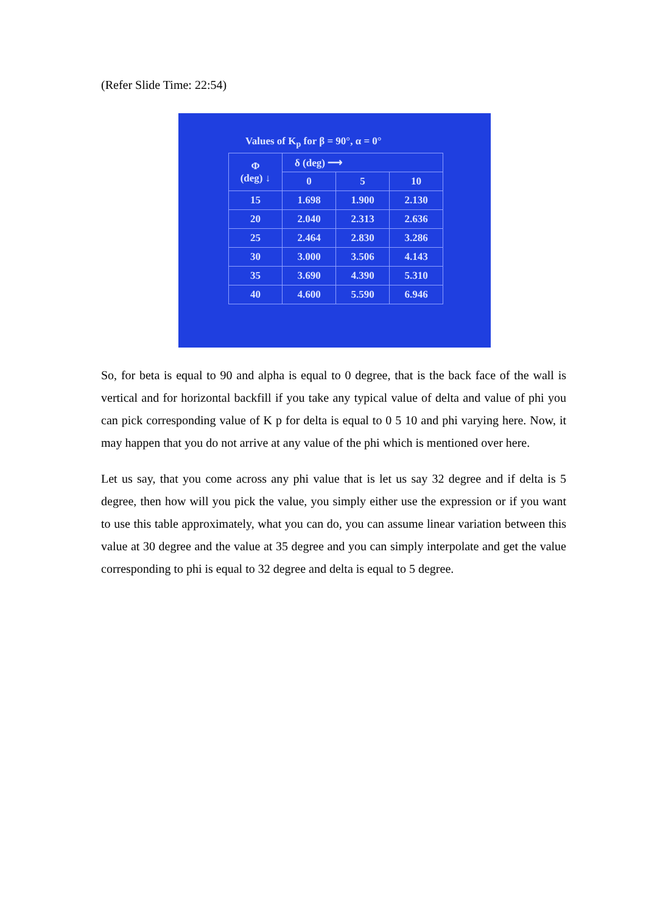(Refer Slide Time: 22:54)
Values of K<sub>p</sub> for β = 90°, α = 0°
| Φ (deg) ↓ | δ (deg) ⟶ | | |
| --- | --- | --- | --- |
| | 0 | 5 | 10 |
| 15 | 1.698 | 1.900 | 2.130 |
| 20 | 2.040 | 2.313 | 2.636 |
| 25 | 2.464 | 2.830 | 3.286 |
| 30 | 3.000 | 3.506 | 4.143 |
| 35 | 3.690 | 4.390 | 5.310 |
| 40 | 4.600 | 5.590 | 6.946 |
So, for beta is equal to 90 and alpha is equal to 0 degree, that is the back face of the wall is vertical and for horizontal backfill if you take any typical value of delta and value of phi you can pick corresponding value of K p for delta is equal to 0 5 10 and phi varying here. Now, it may happen that you do not arrive at any value of the phi which is mentioned over here.
Let us say, that you come across any phi value that is let us say 32 degree and if delta is 5 degree, then how will you pick the value, you simply either use the expression or if you want to use this table approximately, what you can do, you can assume linear variation between this value at 30 degree and the value at 35 degree and you can simply interpolate and get the value corresponding to phi is equal to 32 degree and delta is equal to 5 degree.